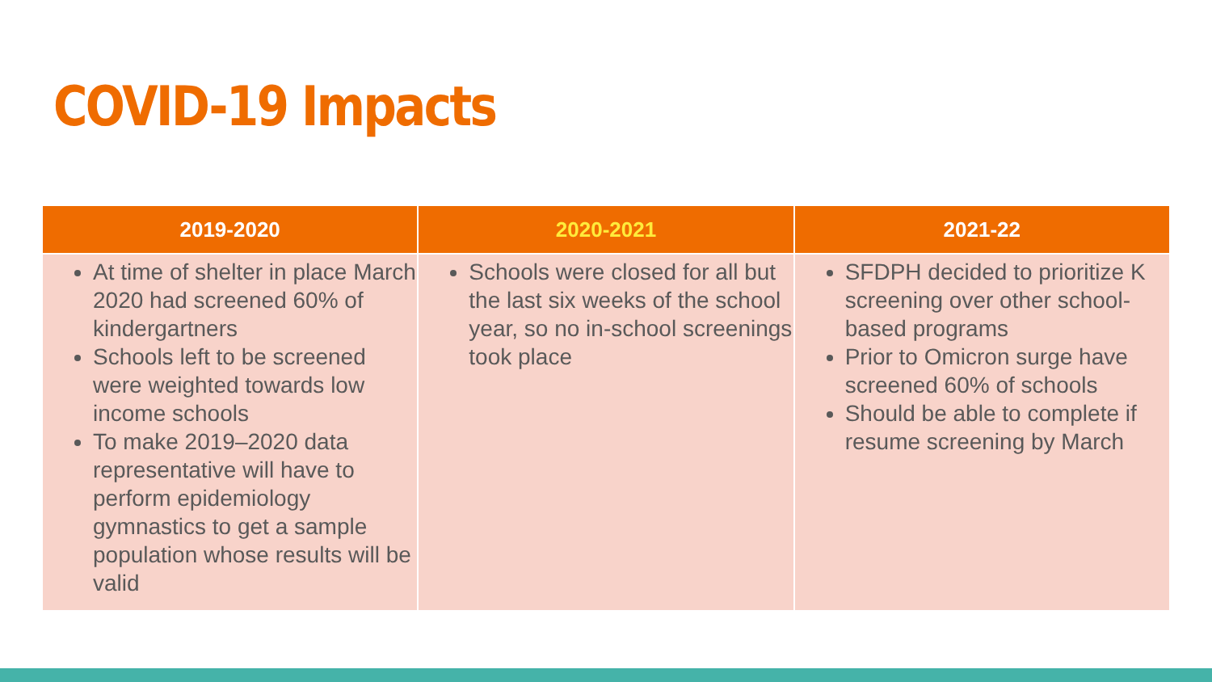COVID-19 Impacts
| 2019-2020 | 2020-2021 | 2021-22 |
| --- | --- | --- |
| At time of shelter in place March 2020 had screened 60% of kindergartners Schools left to be screened were weighted towards low income schools To make 2019–2020 data representative will have to perform epidemiology gymnastics to get a sample population whose results will be valid | Schools were closed for all but the last six weeks of the school year, so no in-school screenings took place | SFDPH decided to prioritize K screening over other school-based programs Prior to Omicron surge have screened 60% of schools Should be able to complete if resume screening by March |